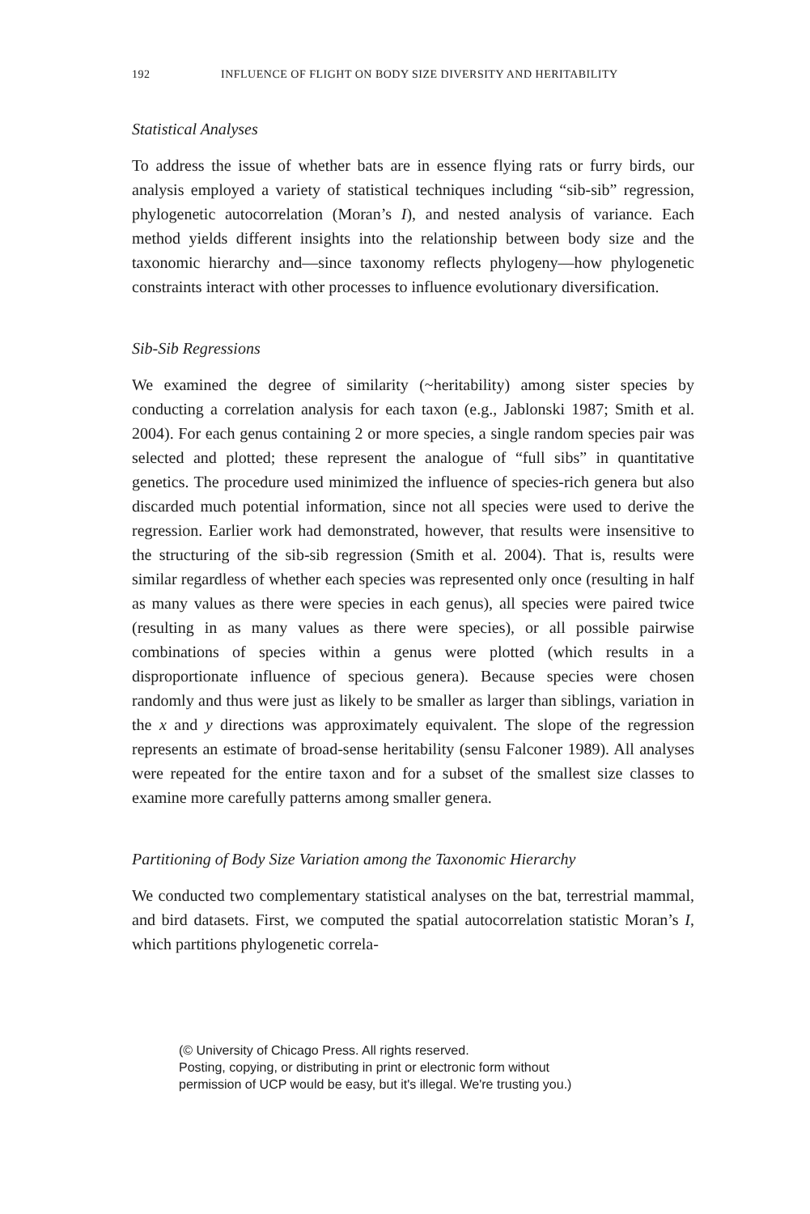192 INFLUENCE OF FLIGHT ON BODY SIZE DIVERSITY AND HERITABILITY
Statistical Analyses
To address the issue of whether bats are in essence flying rats or furry birds, our analysis employed a variety of statistical techniques including “sib-sib” regression, phylogenetic autocorrelation (Moran’s I), and nested analysis of variance. Each method yields different insights into the relationship between body size and the taxonomic hierarchy and—since taxonomy reflects phylogeny—how phylogenetic constraints interact with other processes to influence evolutionary diversification.
Sib-Sib Regressions
We examined the degree of similarity (~heritability) among sister species by conducting a correlation analysis for each taxon (e.g., Jablonski 1987; Smith et al. 2004). For each genus containing 2 or more species, a single random species pair was selected and plotted; these represent the analogue of “full sibs” in quantitative genetics. The procedure used minimized the influence of species-rich genera but also discarded much potential information, since not all species were used to derive the regression. Earlier work had demonstrated, however, that results were insensitive to the structuring of the sib-sib regression (Smith et al. 2004). That is, results were similar regardless of whether each species was represented only once (resulting in half as many values as there were species in each genus), all species were paired twice (resulting in as many values as there were species), or all possible pairwise combinations of species within a genus were plotted (which results in a disproportionate influence of specious genera). Because species were chosen randomly and thus were just as likely to be smaller as larger than siblings, variation in the x and y directions was approximately equivalent. The slope of the regression represents an estimate of broad-sense heritability (sensu Falconer 1989). All analyses were repeated for the entire taxon and for a subset of the smallest size classes to examine more carefully patterns among smaller genera.
Partitioning of Body Size Variation among the Taxonomic Hierarchy
We conducted two complementary statistical analyses on the bat, terrestrial mammal, and bird datasets. First, we computed the spatial autocorrelation statistic Moran’s I, which partitions phylogenetic correla-
(© University of Chicago Press. All rights reserved.
Posting, copying, or distributing in print or electronic form without
permission of UCP would be easy, but it's illegal. We're trusting you.)